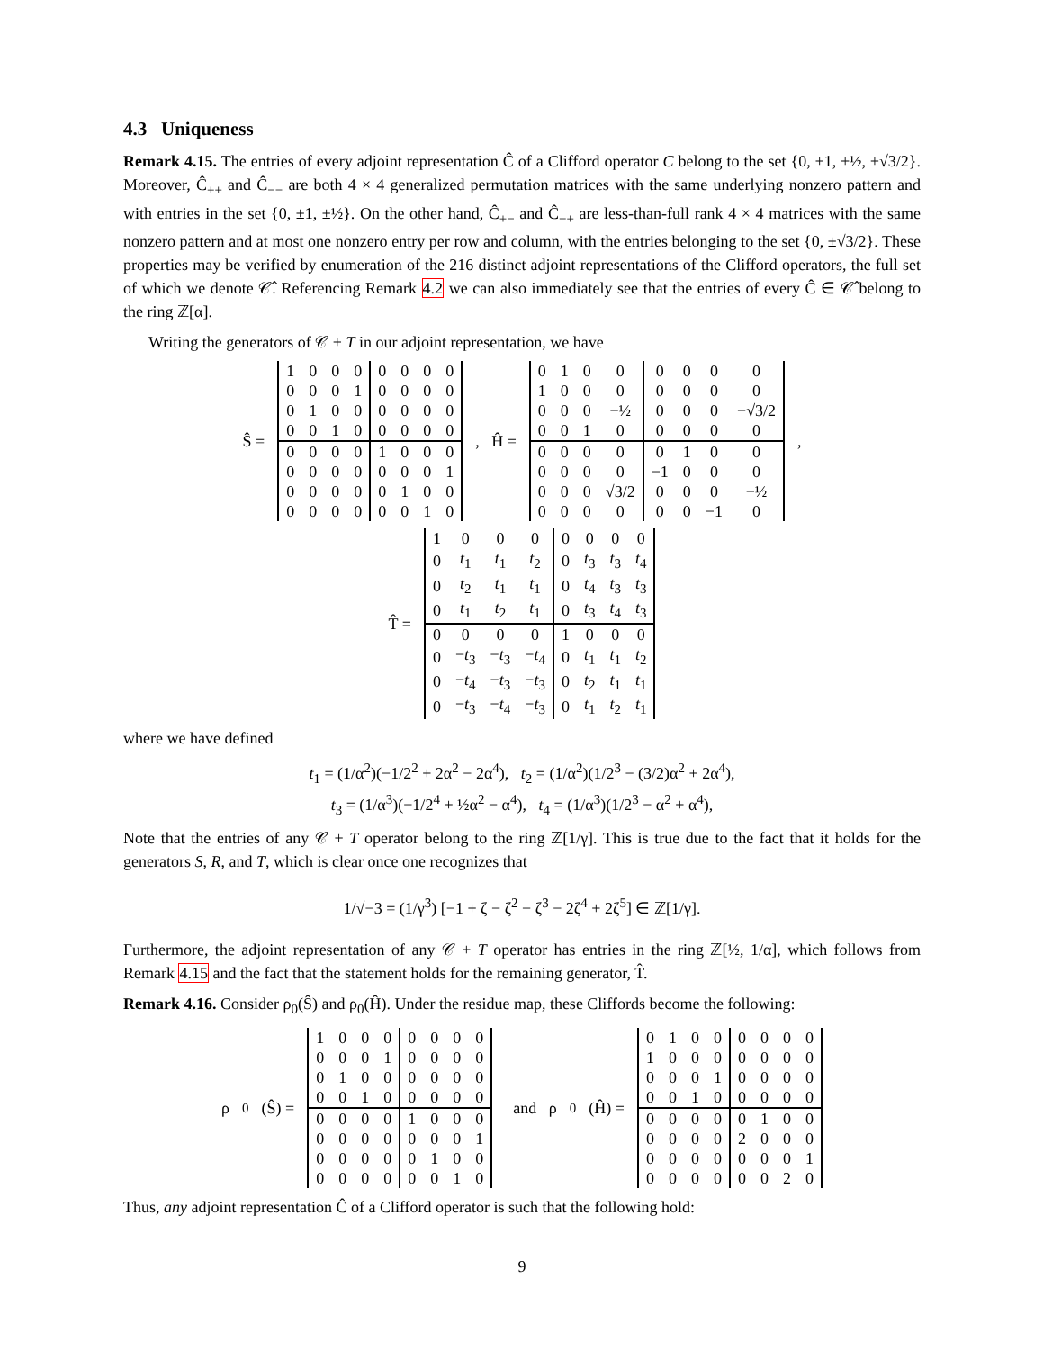4.3 Uniqueness
Remark 4.15. The entries of every adjoint representation Ĉ of a Clifford operator C belong to the set {0, ±1, ±½, ±√3/2}. Moreover, Ĉ<sub>++</sub> and Ĉ<sub>−−</sub> are both 4 × 4 generalized permutation matrices with the same underlying nonzero pattern and with entries in the set {0, ±1, ±½}. On the other hand, Ĉ<sub>+−</sub> and Ĉ<sub>−+</sub> are less-than-full rank 4 × 4 matrices with the same nonzero pattern and at most one nonzero entry per row and column, with the entries belonging to the set {0, ±√3/2}. These properties may be verified by enumeration of the 216 distinct adjoint representations of the Clifford operators, the full set of which we denote 𝒞̂. Referencing Remark 4.2 we can also immediately see that the entries of every Ĉ ∈ 𝒞̂ belong to the ring ℤ[α].
Writing the generators of 𝒞 + T in our adjoint representation, we have
Ŝ =
| 1 | 0 | 0 | 0 | 0 | 0 | 0 | 0 |
| 0 | 0 | 0 | 1 | 0 | 0 | 0 | 0 |
| 0 | 1 | 0 | 0 | 0 | 0 | 0 | 0 |
| 0 | 0 | 1 | 0 | 0 | 0 | 0 | 0 |
| 0 | 0 | 0 | 0 | 1 | 0 | 0 | 0 |
| 0 | 0 | 0 | 0 | 0 | 0 | 0 | 1 |
| 0 | 0 | 0 | 0 | 0 | 1 | 0 | 0 |
| 0 | 0 | 0 | 0 | 0 | 0 | 1 | 0 |
, Ĥ =
| 0 | 1 | 0 | 0 | 0 | 0 | 0 | 0 |
| 1 | 0 | 0 | 0 | 0 | 0 | 0 | 0 |
| 0 | 0 | 0 | −½ | 0 | 0 | 0 | −√3/2 |
| 0 | 0 | 1 | 0 | 0 | 0 | 0 | 0 |
| 0 | 0 | 0 | 0 | 0 | 1 | 0 | 0 |
| 0 | 0 | 0 | 0 | −1 | 0 | 0 | 0 |
| 0 | 0 | 0 | √3/2 | 0 | 0 | 0 | −½ |
| 0 | 0 | 0 | 0 | 0 | 0 | −1 | 0 |
,
T̂ =
| 1 | 0 | 0 | 0 | 0 | 0 | 0 | 0 |
| 0 | t<sub>1</sub> | t<sub>1</sub> | t<sub>2</sub> | 0 | t<sub>3</sub> | t<sub>3</sub> | t<sub>4</sub> |
| 0 | t<sub>2</sub> | t<sub>1</sub> | t<sub>1</sub> | 0 | t<sub>4</sub> | t<sub>3</sub> | t<sub>3</sub> |
| 0 | t<sub>1</sub> | t<sub>2</sub> | t<sub>1</sub> | 0 | t<sub>3</sub> | t<sub>4</sub> | t<sub>3</sub> |
| 0 | 0 | 0 | 0 | 1 | 0 | 0 | 0 |
| 0 | − t<sub>3</sub> | − t<sub>3</sub> | − t<sub>4</sub> | 0 | t<sub>1</sub> | t<sub>1</sub> | t<sub>2</sub> |
| 0 | − t<sub>4</sub> | − t<sub>3</sub> | − t<sub>3</sub> | 0 | t<sub>2</sub> | t<sub>1</sub> | t<sub>1</sub> |
| 0 | − t<sub>3</sub> | − t<sub>4</sub> | − t<sub>3</sub> | 0 | t<sub>1</sub> | t<sub>2</sub> | t<sub>1</sub> |
where we have defined
t<sub>1</sub> = (1/α<sup>2</sup>)(−1/2<sup>2</sup> + 2α<sup>2</sup> − 2α<sup>4</sup>), t<sub>2</sub> = (1/α<sup>2</sup>)(1/2<sup>3</sup> − (3/2)α<sup>2</sup> + 2α<sup>4</sup>),
t<sub>3</sub> = (1/α<sup>3</sup>)(−1/2<sup>4</sup> + ½α<sup>2</sup> − α<sup>4</sup>), t<sub>4</sub> = (1/α<sup>3</sup>)(1/2<sup>3</sup> − α<sup>2</sup> + α<sup>4</sup>),
Note that the entries of any 𝒞 + T operator belong to the ring ℤ[1/γ]. This is true due to the fact that it holds for the generators S, R, and T, which is clear once one recognizes that
1/√−3 = (1/γ<sup>3</sup>) [−1 + ζ − ζ<sup>2</sup> − ζ<sup>3</sup> − 2ζ<sup>4</sup> + 2ζ<sup>5</sup>] ∈ ℤ[1/γ].
Furthermore, the adjoint representation of any 𝒞 + T operator has entries in the ring ℤ[½, 1/α], which follows from Remark 4.15 and the fact that the statement holds for the remaining generator, T̂.
Remark 4.16. Consider ρ<sub>0</sub>(Ŝ) and ρ<sub>0</sub>(Ĥ). Under the residue map, these Cliffords become the following:
ρ<sub>0</sub>(Ŝ) =
| 1 | 0 | 0 | 0 | 0 | 0 | 0 | 0 |
| 0 | 0 | 0 | 1 | 0 | 0 | 0 | 0 |
| 0 | 1 | 0 | 0 | 0 | 0 | 0 | 0 |
| 0 | 0 | 1 | 0 | 0 | 0 | 0 | 0 |
| 0 | 0 | 0 | 0 | 1 | 0 | 0 | 0 |
| 0 | 0 | 0 | 0 | 0 | 0 | 0 | 1 |
| 0 | 0 | 0 | 0 | 0 | 1 | 0 | 0 |
| 0 | 0 | 0 | 0 | 0 | 0 | 1 | 0 |
and ρ<sub>0</sub>(Ĥ) =
| 0 | 1 | 0 | 0 | 0 | 0 | 0 | 0 |
| 1 | 0 | 0 | 0 | 0 | 0 | 0 | 0 |
| 0 | 0 | 0 | 1 | 0 | 0 | 0 | 0 |
| 0 | 0 | 1 | 0 | 0 | 0 | 0 | 0 |
| 0 | 0 | 0 | 0 | 0 | 1 | 0 | 0 |
| 0 | 0 | 0 | 0 | 2 | 0 | 0 | 0 |
| 0 | 0 | 0 | 0 | 0 | 0 | 0 | 1 |
| 0 | 0 | 0 | 0 | 0 | 0 | 2 | 0 |
Thus, any adjoint representation Ĉ of a Clifford operator is such that the following hold:
9